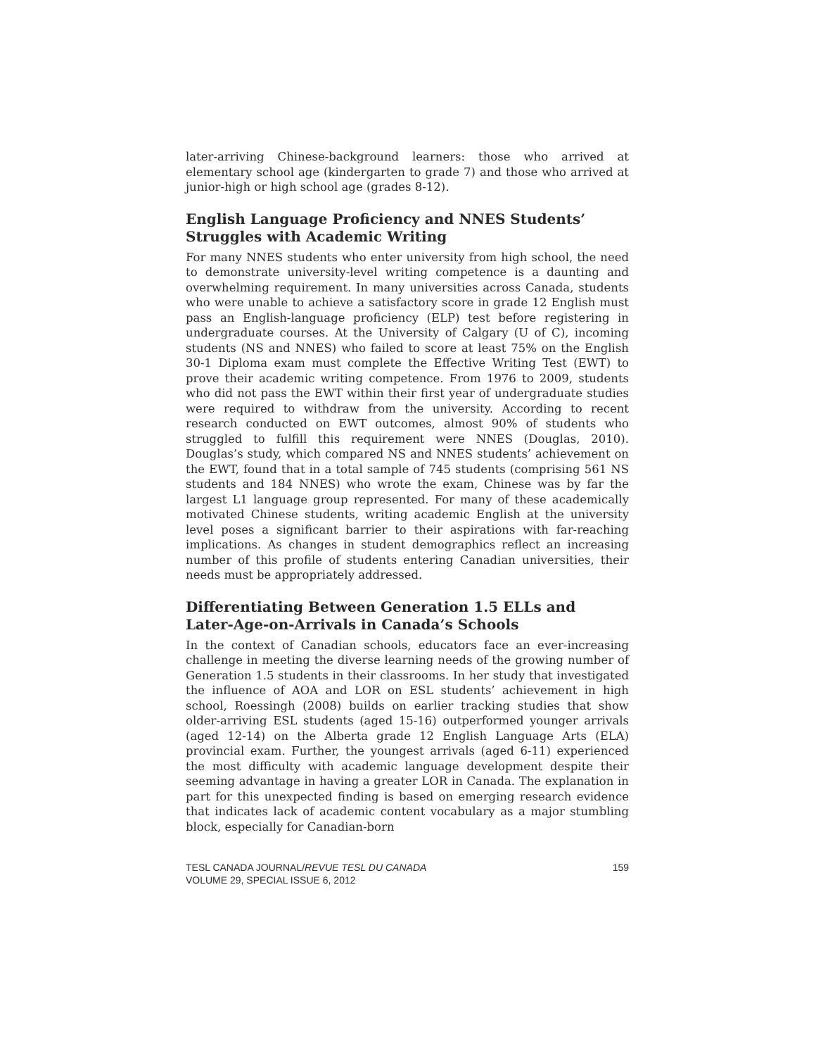later-arriving Chinese-background learners: those who arrived at elementary school age (kindergarten to grade 7) and those who arrived at junior-high or high school age (grades 8-12).
English Language Proficiency and NNES Students’
Struggles with Academic Writing
For many NNES students who enter university from high school, the need to demonstrate university-level writing competence is a daunting and overwhelming requirement. In many universities across Canada, students who were unable to achieve a satisfactory score in grade 12 English must pass an English-language proficiency (ELP) test before registering in undergraduate courses. At the University of Calgary (U of C), incoming students (NS and NNES) who failed to score at least 75% on the English 30-1 Diploma exam must complete the Effective Writing Test (EWT) to prove their academic writing competence. From 1976 to 2009, students who did not pass the EWT within their first year of undergraduate studies were required to withdraw from the university. According to recent research conducted on EWT outcomes, almost 90% of students who struggled to fulfill this requirement were NNES (Douglas, 2010). Douglas’s study, which compared NS and NNES students’ achievement on the EWT, found that in a total sample of 745 students (comprising 561 NS students and 184 NNES) who wrote the exam, Chinese was by far the largest L1 language group represented. For many of these academically motivated Chinese students, writing academic English at the university level poses a significant barrier to their aspirations with far-reaching implications. As changes in student demographics reflect an increasing number of this profile of students entering Canadian universities, their needs must be appropriately addressed.
Differentiating Between Generation 1.5 ELLs and
Later-Age-on-Arrivals in Canada’s Schools
In the context of Canadian schools, educators face an ever-increasing challenge in meeting the diverse learning needs of the growing number of Generation 1.5 students in their classrooms. In her study that investigated the influence of AOA and LOR on ESL students’ achievement in high school, Roessingh (2008) builds on earlier tracking studies that show older-arriving ESL students (aged 15-16) outperformed younger arrivals (aged 12-14) on the Alberta grade 12 English Language Arts (ELA) provincial exam. Further, the youngest arrivals (aged 6-11) experienced the most difficulty with academic language development despite their seeming advantage in having a greater LOR in Canada. The explanation in part for this unexpected finding is based on emerging research evidence that indicates lack of academic content vocabulary as a major stumbling block, especially for Canadian-born
TESL CANADA JOURNAL/REVUE TESL DU CANADA
VOLUME 29, SPECIAL ISSUE 6, 2012
159